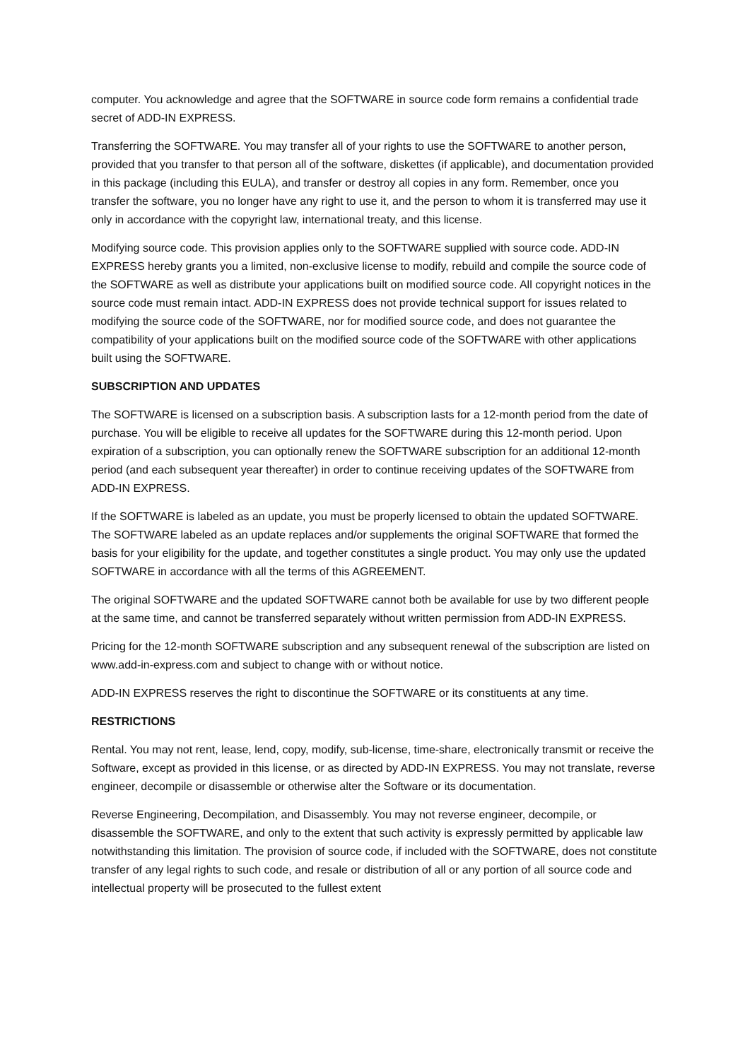computer. You acknowledge and agree that the SOFTWARE in source code form remains a confidential trade secret of ADD-IN EXPRESS.
Transferring the SOFTWARE. You may transfer all of your rights to use the SOFTWARE to another person, provided that you transfer to that person all of the software, diskettes (if applicable), and documentation provided in this package (including this EULA), and transfer or destroy all copies in any form. Remember, once you transfer the software, you no longer have any right to use it, and the person to whom it is transferred may use it only in accordance with the copyright law, international treaty, and this license.
Modifying source code. This provision applies only to the SOFTWARE supplied with source code. ADD-IN EXPRESS hereby grants you a limited, non-exclusive license to modify, rebuild and compile the source code of the SOFTWARE as well as distribute your applications built on modified source code. All copyright notices in the source code must remain intact. ADD-IN EXPRESS does not provide technical support for issues related to modifying the source code of the SOFTWARE, nor for modified source code, and does not guarantee the compatibility of your applications built on the modified source code of the SOFTWARE with other applications built using the SOFTWARE.
SUBSCRIPTION AND UPDATES
The SOFTWARE is licensed on a subscription basis. A subscription lasts for a 12-month period from the date of purchase. You will be eligible to receive all updates for the SOFTWARE during this 12-month period. Upon expiration of a subscription, you can optionally renew the SOFTWARE subscription for an additional 12-month period (and each subsequent year thereafter) in order to continue receiving updates of the SOFTWARE from ADD-IN EXPRESS.
If the SOFTWARE is labeled as an update, you must be properly licensed to obtain the updated SOFTWARE. The SOFTWARE labeled as an update replaces and/or supplements the original SOFTWARE that formed the basis for your eligibility for the update, and together constitutes a single product. You may only use the updated SOFTWARE in accordance with all the terms of this AGREEMENT.
The original SOFTWARE and the updated SOFTWARE cannot both be available for use by two different people at the same time, and cannot be transferred separately without written permission from ADD-IN EXPRESS.
Pricing for the 12-month SOFTWARE subscription and any subsequent renewal of the subscription are listed on www.add-in-express.com and subject to change with or without notice.
ADD-IN EXPRESS reserves the right to discontinue the SOFTWARE or its constituents at any time.
RESTRICTIONS
Rental. You may not rent, lease, lend, copy, modify, sub-license, time-share, electronically transmit or receive the Software, except as provided in this license, or as directed by ADD-IN EXPRESS. You may not translate, reverse engineer, decompile or disassemble or otherwise alter the Software or its documentation.
Reverse Engineering, Decompilation, and Disassembly. You may not reverse engineer, decompile, or disassemble the SOFTWARE, and only to the extent that such activity is expressly permitted by applicable law notwithstanding this limitation. The provision of source code, if included with the SOFTWARE, does not constitute transfer of any legal rights to such code, and resale or distribution of all or any portion of all source code and intellectual property will be prosecuted to the fullest extent